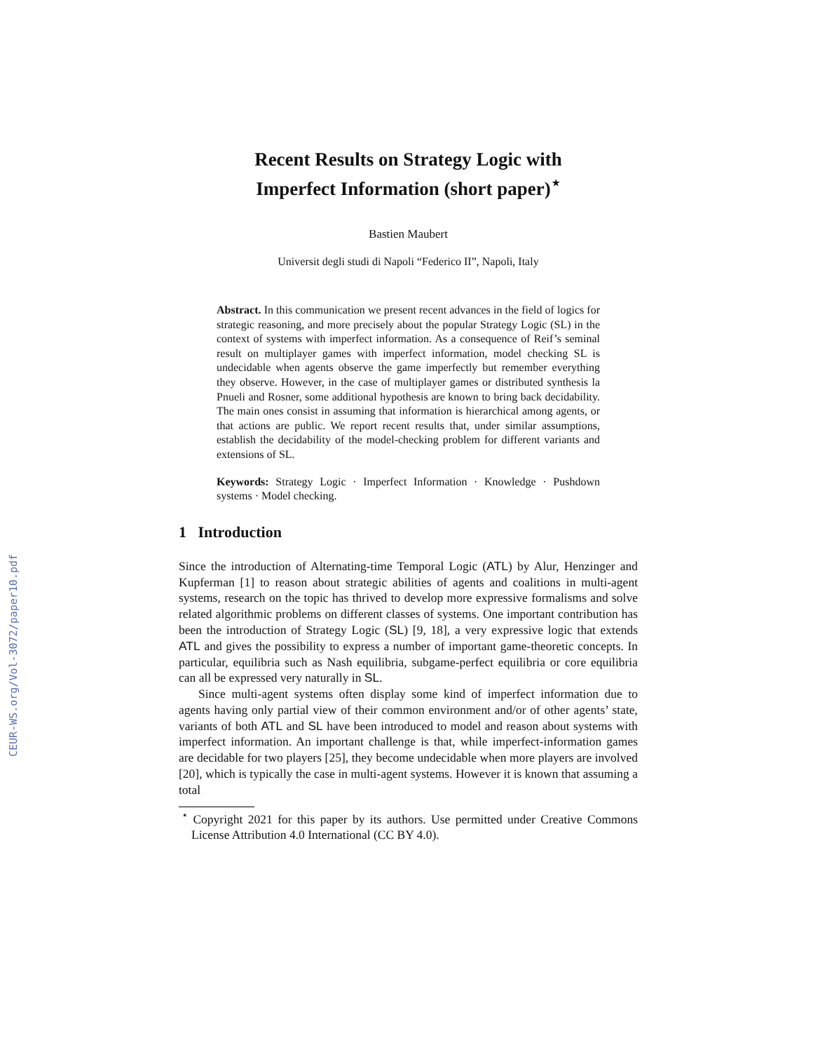CEUR-WS.org/Vol-3072/paper10.pdf
Recent Results on Strategy Logic with
Imperfect Information (short paper)<sup>⋆</sup>
Bastien Maubert
Universit degli studi di Napoli “Federico II”, Napoli, Italy
Abstract. In this communication we present recent advances in the field of logics for strategic reasoning, and more precisely about the popular Strategy Logic (SL) in the context of systems with imperfect information. As a consequence of Reif’s seminal result on multiplayer games with imperfect information, model checking SL is undecidable when agents observe the game imperfectly but remember everything they observe. However, in the case of multiplayer games or distributed synthesis la Pnueli and Rosner, some additional hypothesis are known to bring back decidability. The main ones consist in assuming that information is hierarchical among agents, or that actions are public. We report recent results that, under similar assumptions, establish the decidability of the model-checking problem for different variants and extensions of SL.
Keywords: Strategy Logic · Imperfect Information · Knowledge · Pushdown systems · Model checking.
1 Introduction
Since the introduction of Alternating-time Temporal Logic (ATL) by Alur, Henzinger and Kupferman [1] to reason about strategic abilities of agents and coalitions in multi-agent systems, research on the topic has thrived to develop more expressive formalisms and solve related algorithmic problems on different classes of systems. One important contribution has been the introduction of Strategy Logic (SL) [9, 18], a very expressive logic that extends ATL and gives the possibility to express a number of important game-theoretic concepts. In particular, equilibria such as Nash equilibria, subgame-perfect equilibria or core equilibria can all be expressed very naturally in SL.
Since multi-agent systems often display some kind of imperfect information due to agents having only partial view of their common environment and/or of other agents’ state, variants of both ATL and SL have been introduced to model and reason about systems with imperfect information. An important challenge is that, while imperfect-information games are decidable for two players [25], they become undecidable when more players are involved [20], which is typically the case in multi-agent systems. However it is known that assuming a total
<sup>⋆</sup> Copyright 2021 for this paper by its authors. Use permitted under Creative Commons License Attribution 4.0 International (CC BY 4.0).